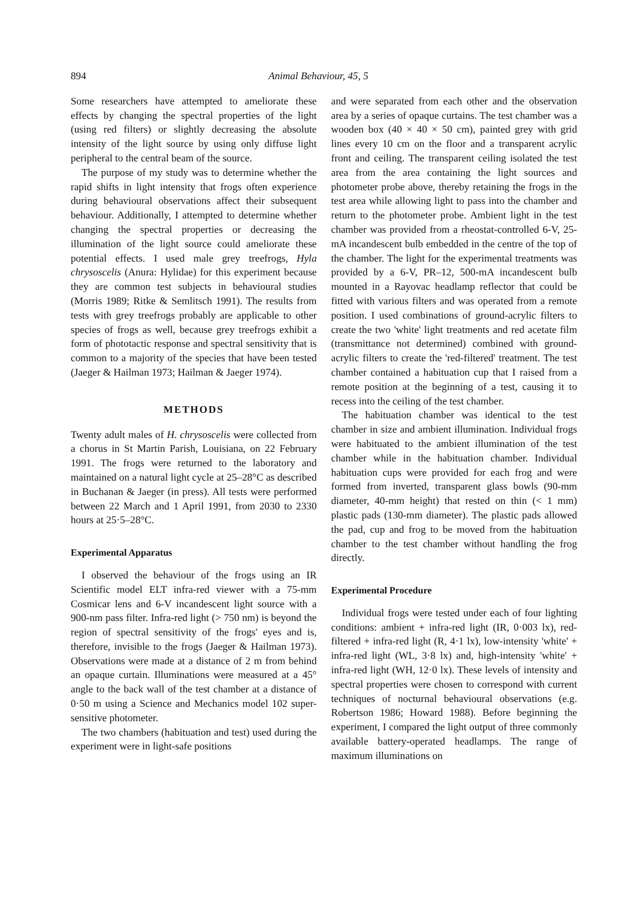894 Animal Behaviour, 45, 5
Some researchers have attempted to ameliorate these effects by changing the spectral properties of the light (using red filters) or slightly decreasing the absolute intensity of the light source by using only diffuse light peripheral to the central beam of the source.
The purpose of my study was to determine whether the rapid shifts in light intensity that frogs often experience during behavioural observations affect their subsequent behaviour. Additionally, I attempted to determine whether changing the spectral properties or decreasing the illumination of the light source could ameliorate these potential effects. I used male grey treefrogs, Hyla chrysoscelis (Anura: Hylidae) for this experiment because they are common test subjects in behavioural studies (Morris 1989; Ritke & Semlitsch 1991). The results from tests with grey treefrogs probably are applicable to other species of frogs as well, because grey treefrogs exhibit a form of phototactic response and spectral sensitivity that is common to a majority of the species that have been tested (Jaeger & Hailman 1973; Hailman & Jaeger 1974).
METHODS
Twenty adult males of H. chrysoscelis were collected from a chorus in St Martin Parish, Louisiana, on 22 February 1991. The frogs were returned to the laboratory and maintained on a natural light cycle at 25–28°C as described in Buchanan & Jaeger (in press). All tests were performed between 22 March and 1 April 1991, from 2030 to 2330 hours at 25·5–28°C.
Experimental Apparatus
I observed the behaviour of the frogs using an IR Scientific model ELT infra-red viewer with a 75-mm Cosmicar lens and 6-V incandescent light source with a 900-nm pass filter. Infra-red light (> 750 nm) is beyond the region of spectral sensitivity of the frogs' eyes and is, therefore, invisible to the frogs (Jaeger & Hailman 1973). Observations were made at a distance of 2 m from behind an opaque curtain. Illuminations were measured at a 45° angle to the back wall of the test chamber at a distance of 0·50 m using a Science and Mechanics model 102 super-sensitive photometer.
The two chambers (habituation and test) used during the experiment were in light-safe positions
and were separated from each other and the observation area by a series of opaque curtains. The test chamber was a wooden box (40 × 40 × 50 cm), painted grey with grid lines every 10 cm on the floor and a transparent acrylic front and ceiling. The transparent ceiling isolated the test area from the area containing the light sources and photometer probe above, thereby retaining the frogs in the test area while allowing light to pass into the chamber and return to the photometer probe. Ambient light in the test chamber was provided from a rheostat-controlled 6-V, 25-mA incandescent bulb embedded in the centre of the top of the chamber. The light for the experimental treatments was provided by a 6-V, PR–12, 500-mA incandescent bulb mounted in a Rayovac headlamp reflector that could be fitted with various filters and was operated from a remote position. I used combinations of ground-acrylic filters to create the two 'white' light treatments and red acetate film (transmittance not determined) combined with ground-acrylic filters to create the 'red-filtered' treatment. The test chamber contained a habituation cup that I raised from a remote position at the beginning of a test, causing it to recess into the ceiling of the test chamber.
The habituation chamber was identical to the test chamber in size and ambient illumination. Individual frogs were habituated to the ambient illumination of the test chamber while in the habituation chamber. Individual habituation cups were provided for each frog and were formed from inverted, transparent glass bowls (90-mm diameter, 40-mm height) that rested on thin (< 1 mm) plastic pads (130-mm diameter). The plastic pads allowed the pad, cup and frog to be moved from the habituation chamber to the test chamber without handling the frog directly.
Experimental Procedure
Individual frogs were tested under each of four lighting conditions: ambient + infra-red light (IR, 0·003 lx), red-filtered + infra-red light (R, 4·1 lx), low-intensity 'white' + infra-red light (WL, 3·8 lx) and, high-intensity 'white' + infra-red light (WH, 12·0 lx). These levels of intensity and spectral properties were chosen to correspond with current techniques of nocturnal behavioural observations (e.g. Robertson 1986; Howard 1988). Before beginning the experiment, I compared the light output of three commonly available battery-operated headlamps. The range of maximum illuminations on